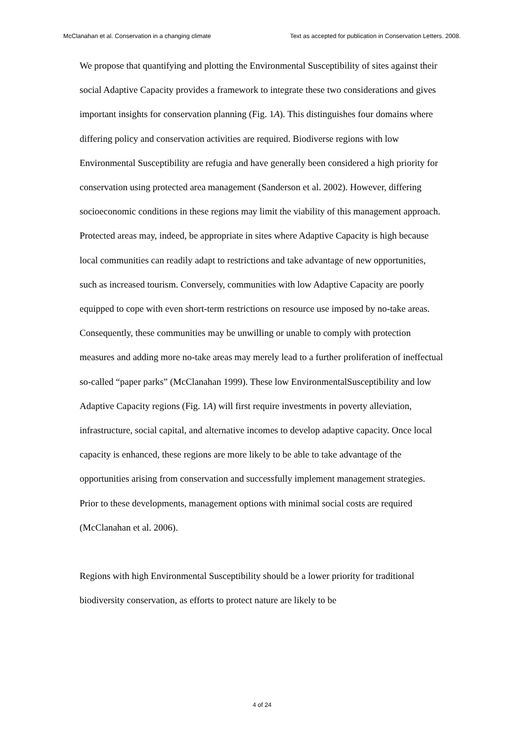McClanahan et al. Conservation in a changing climate Text as accepted for publication in Conservation Letters. 2008.
We propose that quantifying and plotting the Environmental Susceptibility of sites against their social Adaptive Capacity provides a framework to integrate these two considerations and gives important insights for conservation planning (Fig. 1A). This distinguishes four domains where differing policy and conservation activities are required. Biodiverse regions with low Environmental Susceptibility are refugia and have generally been considered a high priority for conservation using protected area management (Sanderson et al. 2002). However, differing socioeconomic conditions in these regions may limit the viability of this management approach. Protected areas may, indeed, be appropriate in sites where Adaptive Capacity is high because local communities can readily adapt to restrictions and take advantage of new opportunities, such as increased tourism. Conversely, communities with low Adaptive Capacity are poorly equipped to cope with even short-term restrictions on resource use imposed by no-take areas. Consequently, these communities may be unwilling or unable to comply with protection measures and adding more no-take areas may merely lead to a further proliferation of ineffectual so-called “paper parks” (McClanahan 1999). These low EnvironmentalSusceptibility and low Adaptive Capacity regions (Fig. 1A) will first require investments in poverty alleviation, infrastructure, social capital, and alternative incomes to develop adaptive capacity. Once local capacity is enhanced, these regions are more likely to be able to take advantage of the opportunities arising from conservation and successfully implement management strategies. Prior to these developments, management options with minimal social costs are required (McClanahan et al. 2006).
Regions with high Environmental Susceptibility should be a lower priority for traditional biodiversity conservation, as efforts to protect nature are likely to be
4 of 24